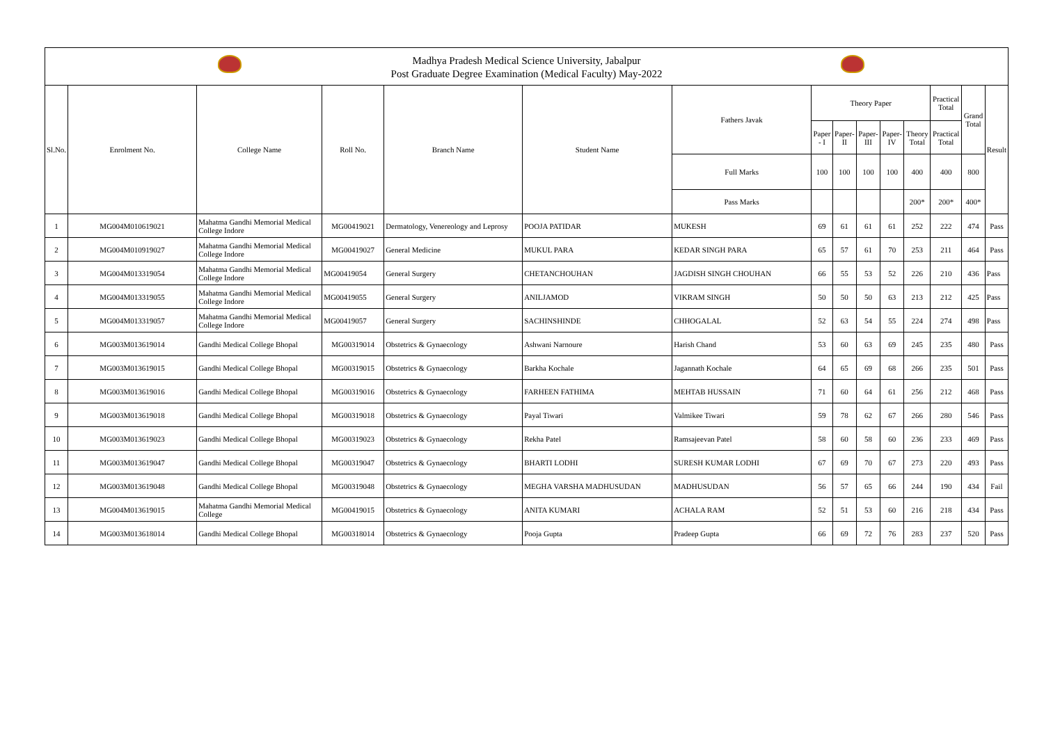Madhya Pradesh Medical Science University, Jabalpur
Post Graduate Degree Examination (Medical Faculty) May-2022
| Sl.No. | Enrolment No. | College Name | Roll No. | Branch Name | Student Name | Fathers Javak | Theory Paper | | | | | Practical Total | Grand Total | Result |
| --- | --- | --- | --- | --- | --- | --- | --- | --- | --- | --- | --- | --- | --- | --- |
| | | | | | | | Paper - I | Paper- II | Paper- III | Paper- IV | Theory Total | Practical Total | | |
| | | | | | | Full Marks | 100 | 100 | 100 | 100 | 400 | 400 | 800 | |
| | | | | | | Pass Marks | | | | | 200* | 200* | 400* | |
| 1 | MG004M010619021 | Mahatma Gandhi Memorial Medical College Indore | MG00419021 | Dermatology, Venereology and Leprosy | POOJA PATIDAR | MUKESH | 69 | 61 | 61 | 61 | 252 | 222 | 474 | Pass |
| 2 | MG004M010919027 | Mahatma Gandhi Memorial Medical College Indore | MG00419027 | General Medicine | MUKUL PARA | KEDAR SINGH PARA | 65 | 57 | 61 | 70 | 253 | 211 | 464 | Pass |
| 3 | MG004M013319054 | Mahatma Gandhi Memorial Medical College Indore | MG00419054 | General Surgery | CHETANCHOUHAN | JAGDISH SINGH CHOUHAN | 66 | 55 | 53 | 52 | 226 | 210 | 436 | Pass |
| 4 | MG004M013319055 | Mahatma Gandhi Memorial Medical College Indore | MG00419055 | General Surgery | ANILJAMOD | VIKRAM SINGH | 50 | 50 | 50 | 63 | 213 | 212 | 425 | Pass |
| 5 | MG004M013319057 | Mahatma Gandhi Memorial Medical College Indore | MG00419057 | General Surgery | SACHINSHINDE | CHHOGALAL | 52 | 63 | 54 | 55 | 224 | 274 | 498 | Pass |
| 6 | MG003M013619014 | Gandhi Medical College Bhopal | MG00319014 | Obstetrics & Gynaecology | Ashwani Narnoure | Harish Chand | 53 | 60 | 63 | 69 | 245 | 235 | 480 | Pass |
| 7 | MG003M013619015 | Gandhi Medical College Bhopal | MG00319015 | Obstetrics & Gynaecology | Barkha Kochale | Jagannath Kochale | 64 | 65 | 69 | 68 | 266 | 235 | 501 | Pass |
| 8 | MG003M013619016 | Gandhi Medical College Bhopal | MG00319016 | Obstetrics & Gynaecology | FARHEEN FATHIMA | MEHTAB HUSSAIN | 71 | 60 | 64 | 61 | 256 | 212 | 468 | Pass |
| 9 | MG003M013619018 | Gandhi Medical College Bhopal | MG00319018 | Obstetrics & Gynaecology | Payal Tiwari | Valmikee Tiwari | 59 | 78 | 62 | 67 | 266 | 280 | 546 | Pass |
| 10 | MG003M013619023 | Gandhi Medical College Bhopal | MG00319023 | Obstetrics & Gynaecology | Rekha Patel | Ramsajeevan Patel | 58 | 60 | 58 | 60 | 236 | 233 | 469 | Pass |
| 11 | MG003M013619047 | Gandhi Medical College Bhopal | MG00319047 | Obstetrics & Gynaecology | BHARTI LODHI | SURESH KUMAR LODHI | 67 | 69 | 70 | 67 | 273 | 220 | 493 | Pass |
| 12 | MG003M013619048 | Gandhi Medical College Bhopal | MG00319048 | Obstetrics & Gynaecology | MEGHA VARSHA MADHUSUDAN | MADHUSUDAN | 56 | 57 | 65 | 66 | 244 | 190 | 434 | Fail |
| 13 | MG004M013619015 | Mahatma Gandhi Memorial Medical College | MG00419015 | Obstetrics & Gynaecology | ANITA KUMARI | ACHALA RAM | 52 | 51 | 53 | 60 | 216 | 218 | 434 | Pass |
| 14 | MG003M013618014 | Gandhi Medical College Bhopal | MG00318014 | Obstetrics & Gynaecology | Pooja Gupta | Pradeep Gupta | 66 | 69 | 72 | 76 | 283 | 237 | 520 | Pass |